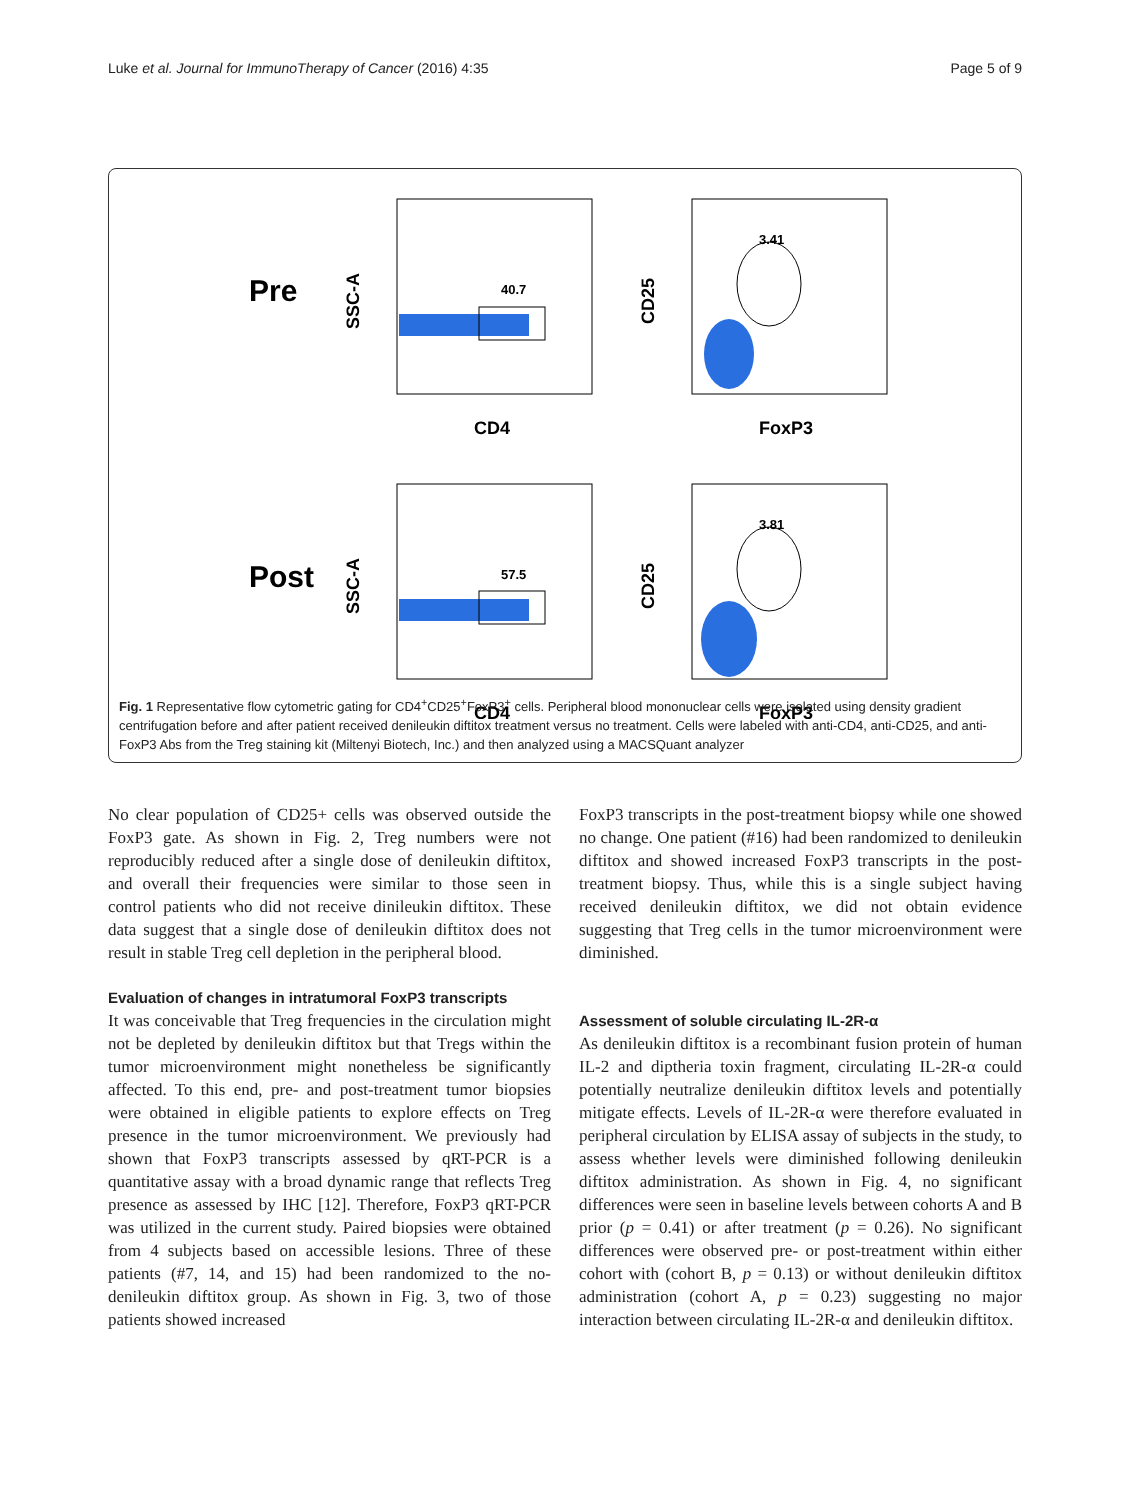Luke et al. Journal for ImmunoTherapy of Cancer (2016) 4:35 Page 5 of 9
Pre
Post
40.7
57.5
3.41
3.81
CD4
FoxP3
CD4
FoxP3
SSC-A
CD25
SSC-A
CD25
Fig. 1 Representative flow cytometric gating for CD4<sup>+</sup>CD25<sup>+</sup>FoxP3<sup>+</sup> cells. Peripheral blood mononuclear cells were isolated using density gradient centrifugation before and after patient received denileukin diftitox treatment versus no treatment. Cells were labeled with anti-CD4, anti-CD25, and anti-FoxP3 Abs from the Treg staining kit (Miltenyi Biotech, Inc.) and then analyzed using a MACSQuant analyzer
No clear population of CD25+ cells was observed outside the FoxP3 gate. As shown in Fig. 2, Treg numbers were not reproducibly reduced after a single dose of denileukin diftitox, and overall their frequencies were similar to those seen in control patients who did not receive dinileukin diftitox. These data suggest that a single dose of denileukin diftitox does not result in stable Treg cell depletion in the peripheral blood.
Evaluation of changes in intratumoral FoxP3 transcripts
It was conceivable that Treg frequencies in the circulation might not be depleted by denileukin diftitox but that Tregs within the tumor microenvironment might nonetheless be significantly affected. To this end, pre- and post-treatment tumor biopsies were obtained in eligible patients to explore effects on Treg presence in the tumor microenvironment. We previously had shown that FoxP3 transcripts assessed by qRT-PCR is a quantitative assay with a broad dynamic range that reflects Treg presence as assessed by IHC [12]. Therefore, FoxP3 qRT-PCR was utilized in the current study. Paired biopsies were obtained from 4 subjects based on accessible lesions. Three of these patients (#7, 14, and 15) had been randomized to the no-denileukin diftitox group. As shown in Fig. 3, two of those patients showed increased
FoxP3 transcripts in the post-treatment biopsy while one showed no change. One patient (#16) had been randomized to denileukin diftitox and showed increased FoxP3 transcripts in the post-treatment biopsy. Thus, while this is a single subject having received denileukin diftitox, we did not obtain evidence suggesting that Treg cells in the tumor microenvironment were diminished.
Assessment of soluble circulating IL-2R-α
As denileukin diftitox is a recombinant fusion protein of human IL-2 and diptheria toxin fragment, circulating IL-2R-α could potentially neutralize denileukin diftitox levels and potentially mitigate effects. Levels of IL-2R-α were therefore evaluated in peripheral circulation by ELISA assay of subjects in the study, to assess whether levels were diminished following denileukin diftitox administration. As shown in Fig. 4, no significant differences were seen in baseline levels between cohorts A and B prior (p = 0.41) or after treatment (p = 0.26). No significant differences were observed pre- or post-treatment within either cohort with (cohort B, p = 0.13) or without denileukin diftitox administration (cohort A, p = 0.23) suggesting no major interaction between circulating IL-2R-α and denileukin diftitox.